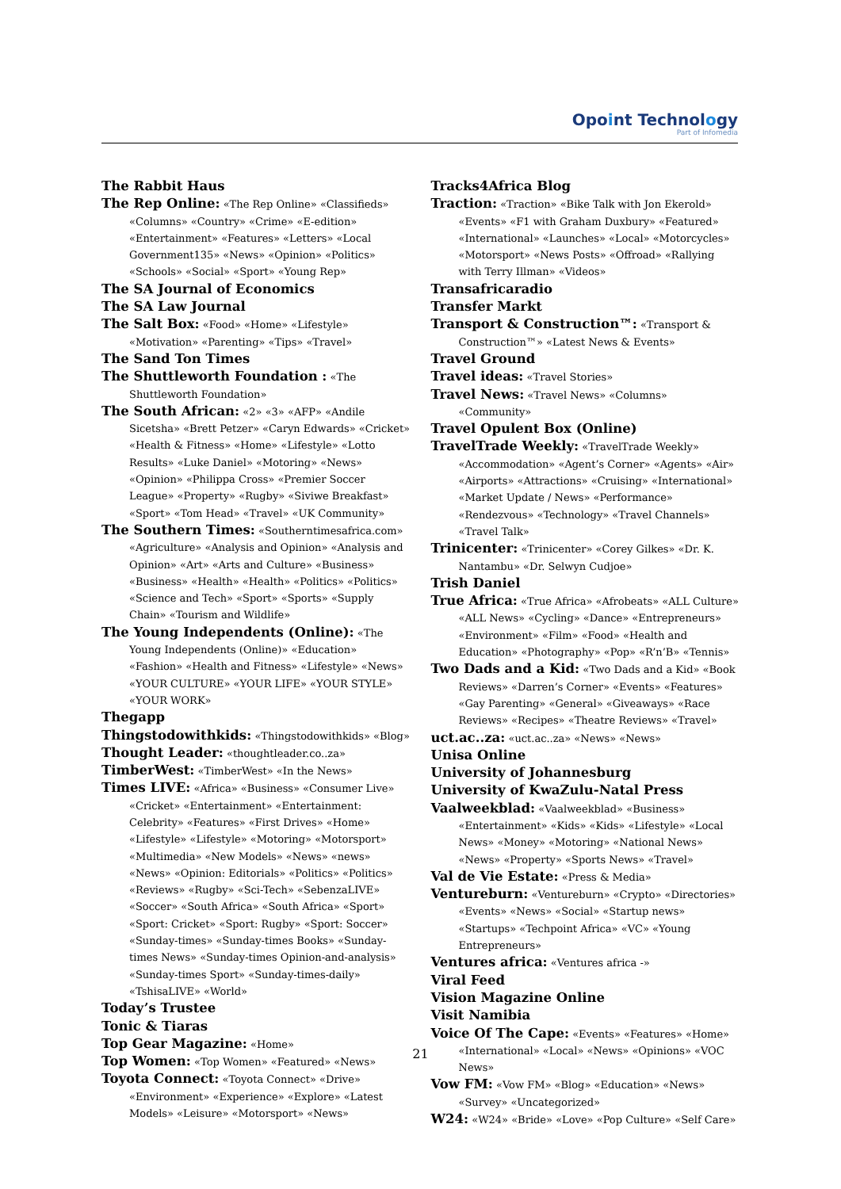Opoint Technology
Part of Infomedia
The Rabbit Haus
The Rep Online: «The Rep Online» «Classifieds» «Columns» «Country» «Crime» «E-edition» «Entertainment» «Features» «Letters» «Local Government135» «News» «Opinion» «Politics» «Schools» «Social» «Sport» «Young Rep»
The SA Journal of Economics
The SA Law Journal
The Salt Box: «Food» «Home» «Lifestyle» «Motivation» «Parenting» «Tips» «Travel»
The Sand Ton Times
The Shuttleworth Foundation : «The Shuttleworth Foundation»
The South African: «2» «3» «AFP» «Andile Sicetsha» «Brett Petzer» «Caryn Edwards» «Cricket» «Health & Fitness» «Home» «Lifestyle» «Lotto Results» «Luke Daniel» «Motoring» «News» «Opinion» «Philippa Cross» «Premier Soccer League» «Property» «Rugby» «Siviwe Breakfast» «Sport» «Tom Head» «Travel» «UK Community»
The Southern Times: «Southerntimesafrica.com» «Agriculture» «Analysis and Opinion» «Analysis and Opinion» «Art» «Arts and Culture» «Business» «Business» «Health» «Health» «Politics» «Politics» «Science and Tech» «Sport» «Sports» «Supply Chain» «Tourism and Wildlife»
The Young Independents (Online): «The Young Independents (Online)» «Education» «Fashion» «Health and Fitness» «Lifestyle» «News» «YOUR CULTURE» «YOUR LIFE» «YOUR STYLE» «YOUR WORK»
Thegapp
Thingstodowithkids: «Thingstodowithkids» «Blog»
Thought Leader: «thoughtleader.co..za»
TimberWest: «TimberWest» «In the News»
Times LIVE: «Africa» «Business» «Consumer Live» «Cricket» «Entertainment» «Entertainment: Celebrity» «Features» «First Drives» «Home» «Lifestyle» «Lifestyle» «Motoring» «Motorsport» «Multimedia» «New Models» «News» «news» «News» «Opinion: Editorials» «Politics» «Politics» «Reviews» «Rugby» «Sci-Tech» «SebenzaLIVE» «Soccer» «South Africa» «South Africa» «Sport» «Sport: Cricket» «Sport: Rugby» «Sport: Soccer» «Sunday-times» «Sunday-times Books» «Sunday-times News» «Sunday-times Opinion-and-analysis» «Sunday-times Sport» «Sunday-times-daily» «TshisaLIVE» «World»
Today’s Trustee
Tonic & Tiaras
Top Gear Magazine: «Home»
Top Women: «Top Women» «Featured» «News»
Toyota Connect: «Toyota Connect» «Drive» «Environment» «Experience» «Explore» «Latest Models» «Leisure» «Motorsport» «News»
Tracks4Africa Blog
Traction: «Traction» «Bike Talk with Jon Ekerold» «Events» «F1 with Graham Duxbury» «Featured» «International» «Launches» «Local» «Motorcycles» «Motorsport» «News Posts» «Offroad» «Rallying with Terry Illman» «Videos»
Transafricaradio
Transfer Markt
Transport & Construction™: «Transport & Construction™» «Latest News & Events»
Travel Ground
Travel ideas: «Travel Stories»
Travel News: «Travel News» «Columns» «Community»
Travel Opulent Box (Online)
TravelTrade Weekly: «TravelTrade Weekly» «Accommodation» «Agent’s Corner» «Agents» «Air» «Airports» «Attractions» «Cruising» «International» «Market Update / News» «Performance» «Rendezvous» «Technology» «Travel Channels» «Travel Talk»
Trinicenter: «Trinicenter» «Corey Gilkes» «Dr. K. Nantambu» «Dr. Selwyn Cudjoe»
Trish Daniel
True Africa: «True Africa» «Afrobeats» «ALL Culture» «ALL News» «Cycling» «Dance» «Entrepreneurs» «Environment» «Film» «Food» «Health and Education» «Photography» «Pop» «R’n’B» «Tennis»
Two Dads and a Kid: «Two Dads and a Kid» «Book Reviews» «Darren’s Corner» «Events» «Features» «Gay Parenting» «General» «Giveaways» «Race Reviews» «Recipes» «Theatre Reviews» «Travel»
uct.ac..za: «uct.ac..za» «News» «News»
Unisa Online
University of Johannesburg
University of KwaZulu-Natal Press
Vaalweekblad: «Vaalweekblad» «Business» «Entertainment» «Kids» «Kids» «Lifestyle» «Local News» «Money» «Motoring» «National News» «News» «Property» «Sports News» «Travel»
Val de Vie Estate: «Press & Media»
Ventureburn: «Ventureburn» «Crypto» «Directories» «Events» «News» «Social» «Startup news» «Startups» «Techpoint Africa» «VC» «Young Entrepreneurs»
Ventures africa: «Ventures africa -»
Viral Feed
Vision Magazine Online
Visit Namibia
Voice Of The Cape: «Events» «Features» «Home» «International» «Local» «News» «Opinions» «VOC News»
Vow FM: «Vow FM» «Blog» «Education» «News» «Survey» «Uncategorized»
W24: «W24» «Bride» «Love» «Pop Culture» «Self Care»
21